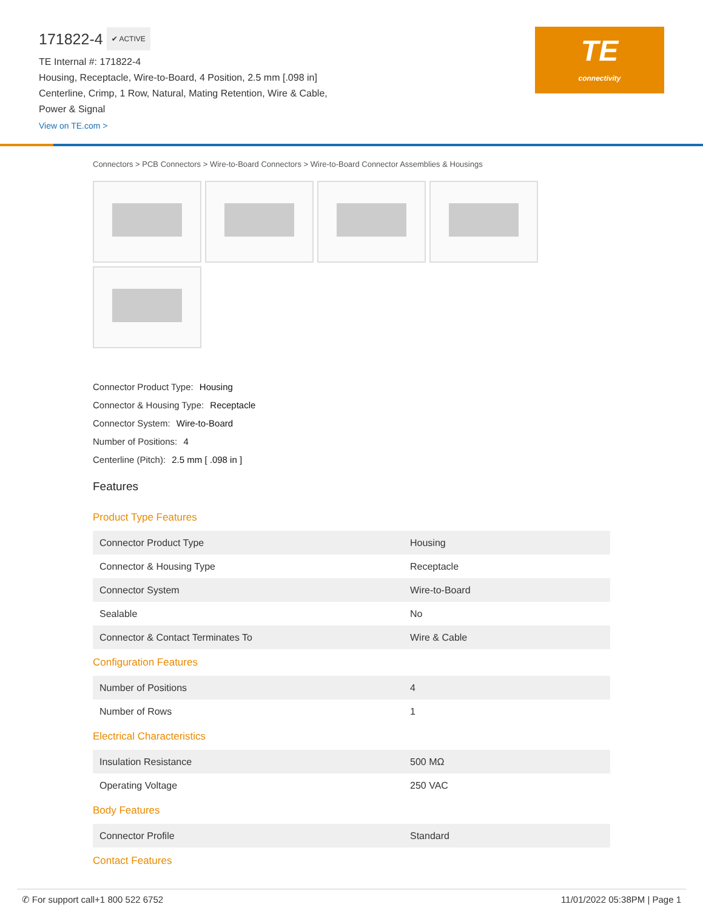171822-4 ✔ ACTIVE
TE Internal #: 171822-4
Housing, Receptacle, Wire-to-Board, 4 Position, 2.5 mm [.098 in] Centerline, Crimp, 1 Row, Natural, Mating Retention, Wire & Cable, Power & Signal
View on TE.com >
TE
connectivity
Connectors > PCB Connectors > Wire-to-Board Connectors > Wire-to-Board Connector Assemblies & Housings
Connector Product Type: Housing
Connector & Housing Type: Receptacle
Connector System: Wire-to-Board
Number of Positions: 4
Centerline (Pitch): 2.5 mm [ .098 in ]
Features
Product Type Features
| Connector Product Type | Housing |
| Connector & Housing Type | Receptacle |
| Connector System | Wire-to-Board |
| Sealable | No |
| Connector & Contact Terminates To | Wire & Cable |
Configuration Features
| Number of Positions | 4 |
| Number of Rows | 1 |
Electrical Characteristics
| Insulation Resistance | 500 MΩ |
| Operating Voltage | 250 VAC |
Body Features
| Connector Profile | Standard |
Contact Features
✆ For support call+1 800 522 6752 11/01/2022 05:38PM | Page 1